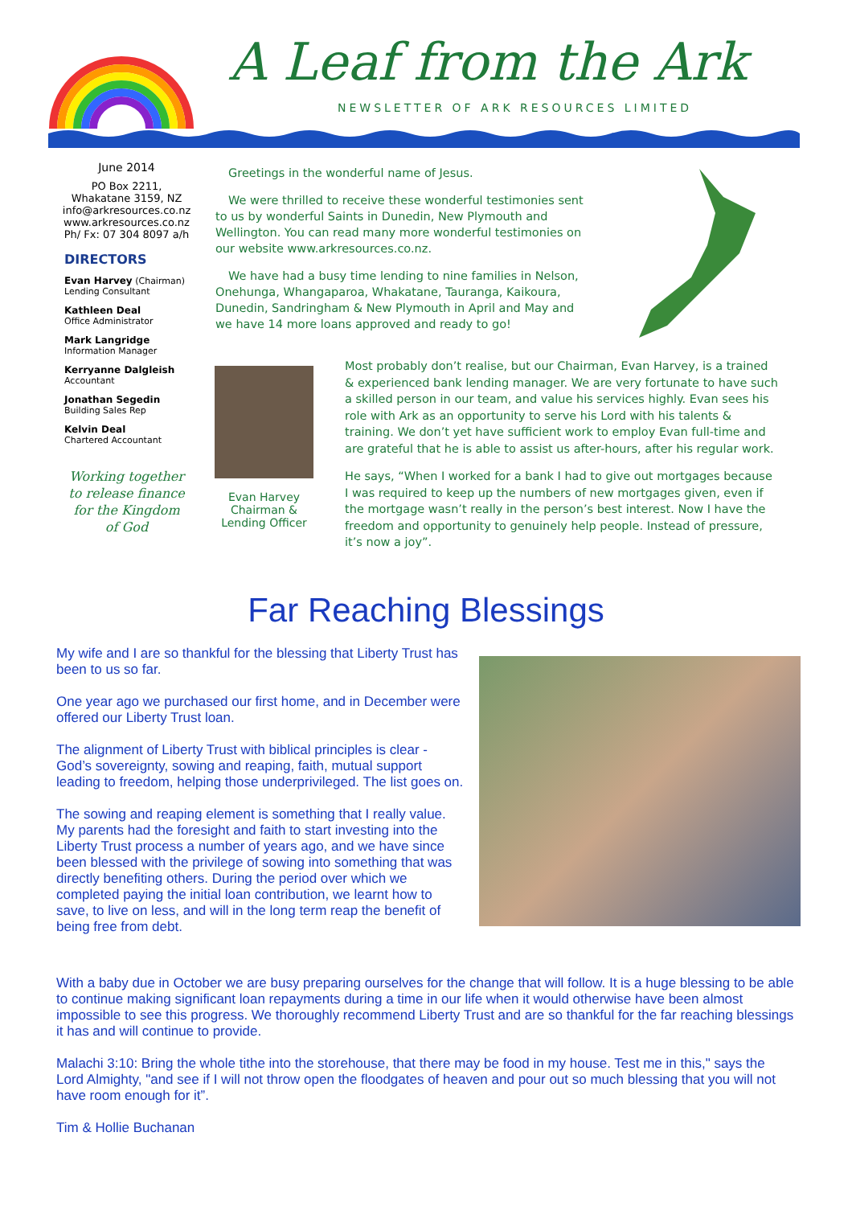A Leaf from the Ark
NEWSLETTER OF ARK RESOURCES LIMITED
June 2014
PO Box 2211,
Whakatane 3159, NZ
info@arkresources.co.nz
www.arkresources.co.nz
Ph/ Fx: 07 304 8097 a/h
DIRECTORS
Evan Harvey (Chairman)
Lending Consultant
Kathleen Deal
Office Administrator
Mark Langridge
Information Manager
Kerryanne Dalgleish
Accountant
Jonathan Segedin
Building Sales Rep
Kelvin Deal
Chartered Accountant
Working together
to release finance
for the Kingdom
of God
Greetings in the wonderful name of Jesus.
We were thrilled to receive these wonderful testimonies sent to us by wonderful Saints in Dunedin, New Plymouth and Wellington. You can read many more wonderful testimonies on our website www.arkresources.co.nz.
We have had a busy time lending to nine families in Nelson, Onehunga, Whangaparoa, Whakatane, Tauranga, Kaikoura, Dunedin, Sandringham & New Plymouth in April and May and we have 14 more loans approved and ready to go!
Evan Harvey
Chairman &
Lending Officer
Most probably don’t realise, but our Chairman, Evan Harvey, is a trained & experienced bank lending manager. We are very fortunate to have such a skilled person in our team, and value his services highly. Evan sees his role with Ark as an opportunity to serve his Lord with his talents & training. We don’t yet have sufficient work to employ Evan full-time and are grateful that he is able to assist us after-hours, after his regular work.
He says, “When I worked for a bank I had to give out mortgages because I was required to keep up the numbers of new mortgages given, even if the mortgage wasn’t really in the person’s best interest. Now I have the freedom and opportunity to genuinely help people. Instead of pressure, it’s now a joy”.
Far Reaching Blessings
My wife and I are so thankful for the blessing that Liberty Trust has been to us so far.
One year ago we purchased our first home, and in December were offered our Liberty Trust loan.
The alignment of Liberty Trust with biblical principles is clear - God’s sovereignty, sowing and reaping, faith, mutual support leading to freedom, helping those underprivileged. The list goes on.
The sowing and reaping element is something that I really value. My parents had the foresight and faith to start investing into the Liberty Trust process a number of years ago, and we have since been blessed with the privilege of sowing into something that was directly benefiting others. During the period over which we completed paying the initial loan contribution, we learnt how to save, to live on less, and will in the long term reap the benefit of being free from debt.
With a baby due in October we are busy preparing ourselves for the change that will follow. It is a huge blessing to be able to continue making significant loan repayments during a time in our life when it would otherwise have been almost impossible to see this progress. We thoroughly recommend Liberty Trust and are so thankful for the far reaching blessings it has and will continue to provide.
Malachi 3:10: Bring the whole tithe into the storehouse, that there may be food in my house. Test me in this," says the Lord Almighty, "and see if I will not throw open the floodgates of heaven and pour out so much blessing that you will not have room enough for it”.
Tim & Hollie Buchanan